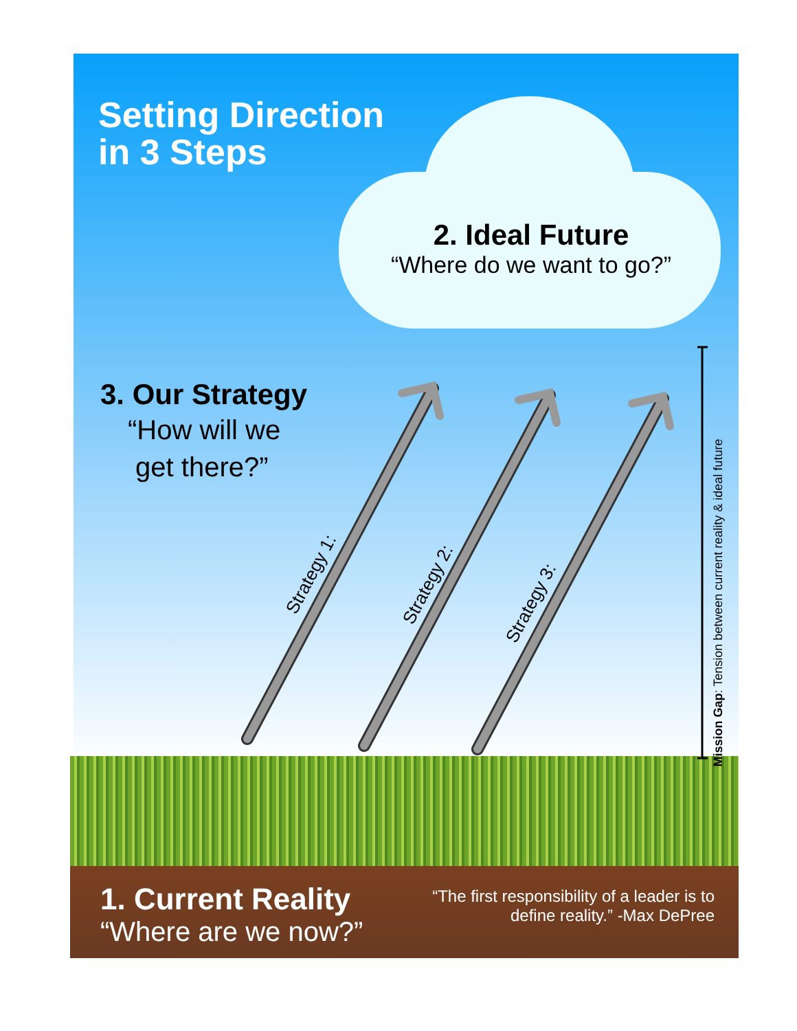Setting Direction
in 3 Steps
2. Ideal Future
“Where do we want to go?”
3. Our Strategy
“How will we
get there?”
Strategy 1: Strategy 2:
Strategy 3:
Mission Gap: Tension between current reality & ideal future
1. Current Reality
“Where are we now?”
“The first responsibility of a leader is to define reality.” -Max DePree